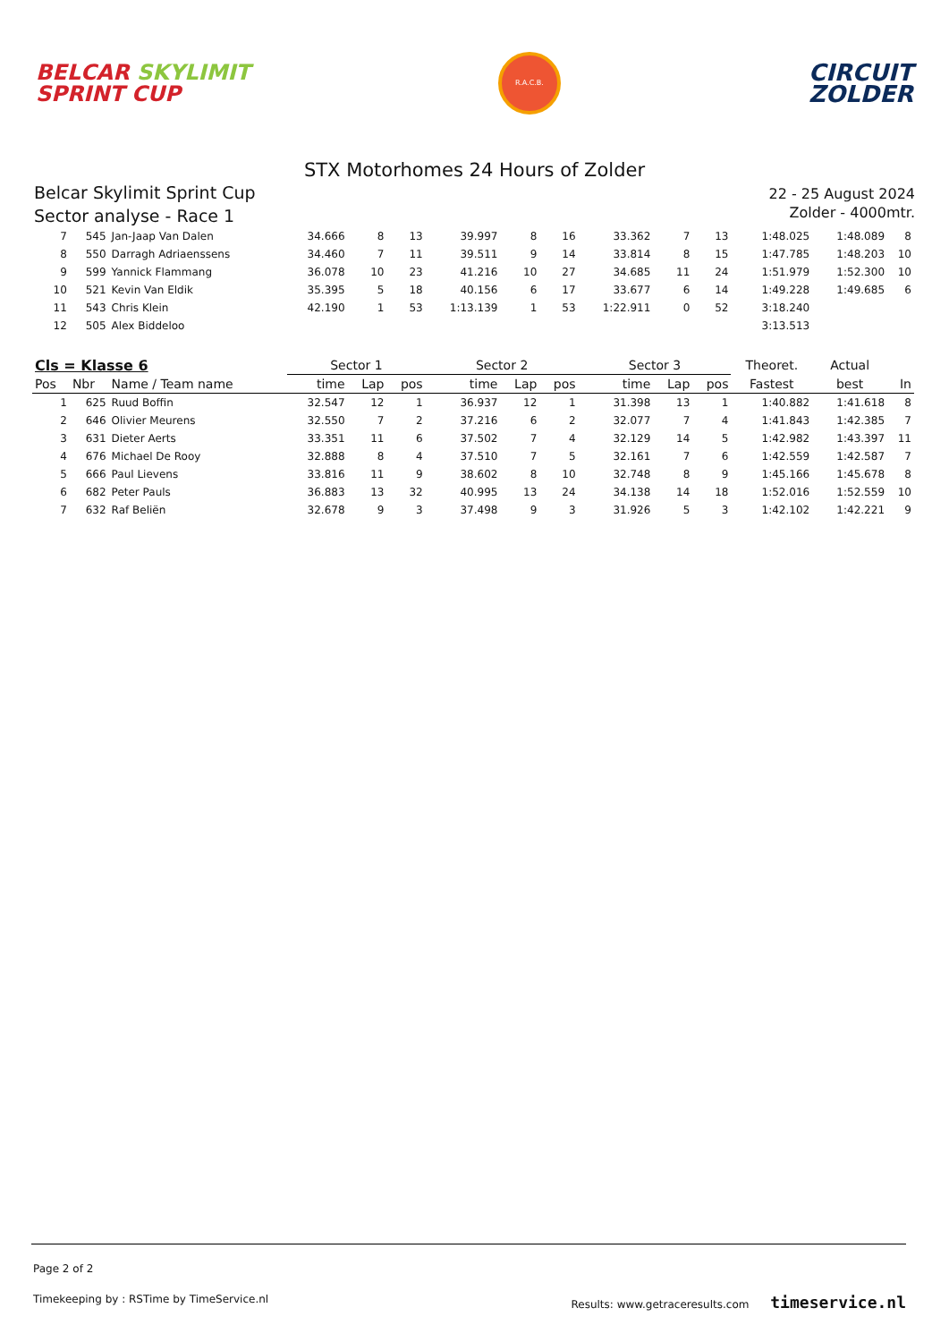BELCAR SKYLIMIT
SPRINT CUP
R.A.C.B.
CIRCUIT
ZOLDER
STX Motorhomes 24 Hours of Zolder
Belcar Skylimit Sprint Cup
Sector analyse - Race 1
22 - 25 August 2024
Zolder - 4000mtr.
| 7 | 545 | Jan-Jaap Van Dalen | 34.666 | 8 | 13 | 39.997 | 8 | 16 | 33.362 | 7 | 13 | 1:48.025 | 1:48.089 | 8 |
| 8 | 550 | Darragh Adriaenssens | 34.460 | 7 | 11 | 39.511 | 9 | 14 | 33.814 | 8 | 15 | 1:47.785 | 1:48.203 | 10 |
| 9 | 599 | Yannick Flammang | 36.078 | 10 | 23 | 41.216 | 10 | 27 | 34.685 | 11 | 24 | 1:51.979 | 1:52.300 | 10 |
| 10 | 521 | Kevin Van Eldik | 35.395 | 5 | 18 | 40.156 | 6 | 17 | 33.677 | 6 | 14 | 1:49.228 | 1:49.685 | 6 |
| 11 | 543 | Chris Klein | 42.190 | 1 | 53 | 1:13.139 | 1 | 53 | 1:22.911 | 0 | 52 | 3:18.240 | | |
| 12 | 505 | Alex Biddeloo | | | | | | | | | | 3:13.513 | | |
| Cls = Klasse 6 | | | Sector 1 | | | Sector 2 | | | Sector 3 | | | Theoret. | Actual | |
| Pos | Nbr | Name / Team name | time | Lap | pos | time | Lap | pos | time | Lap | pos | Fastest | best | In |
| 1 | 625 | Ruud Boffin | 32.547 | 12 | 1 | 36.937 | 12 | 1 | 31.398 | 13 | 1 | 1:40.882 | 1:41.618 | 8 |
| 2 | 646 | Olivier Meurens | 32.550 | 7 | 2 | 37.216 | 6 | 2 | 32.077 | 7 | 4 | 1:41.843 | 1:42.385 | 7 |
| 3 | 631 | Dieter Aerts | 33.351 | 11 | 6 | 37.502 | 7 | 4 | 32.129 | 14 | 5 | 1:42.982 | 1:43.397 | 11 |
| 4 | 676 | Michael De Rooy | 32.888 | 8 | 4 | 37.510 | 7 | 5 | 32.161 | 7 | 6 | 1:42.559 | 1:42.587 | 7 |
| 5 | 666 | Paul Lievens | 33.816 | 11 | 9 | 38.602 | 8 | 10 | 32.748 | 8 | 9 | 1:45.166 | 1:45.678 | 8 |
| 6 | 682 | Peter Pauls | 36.883 | 13 | 32 | 40.995 | 13 | 24 | 34.138 | 14 | 18 | 1:52.016 | 1:52.559 | 10 |
| 7 | 632 | Raf Beliën | 32.678 | 9 | 3 | 37.498 | 9 | 3 | 31.926 | 5 | 3 | 1:42.102 | 1:42.221 | 9 |
Page 2 of 2
Timekeeping by : RSTime by TimeService.nl Results: www.getraceresults.com timeservice.nl